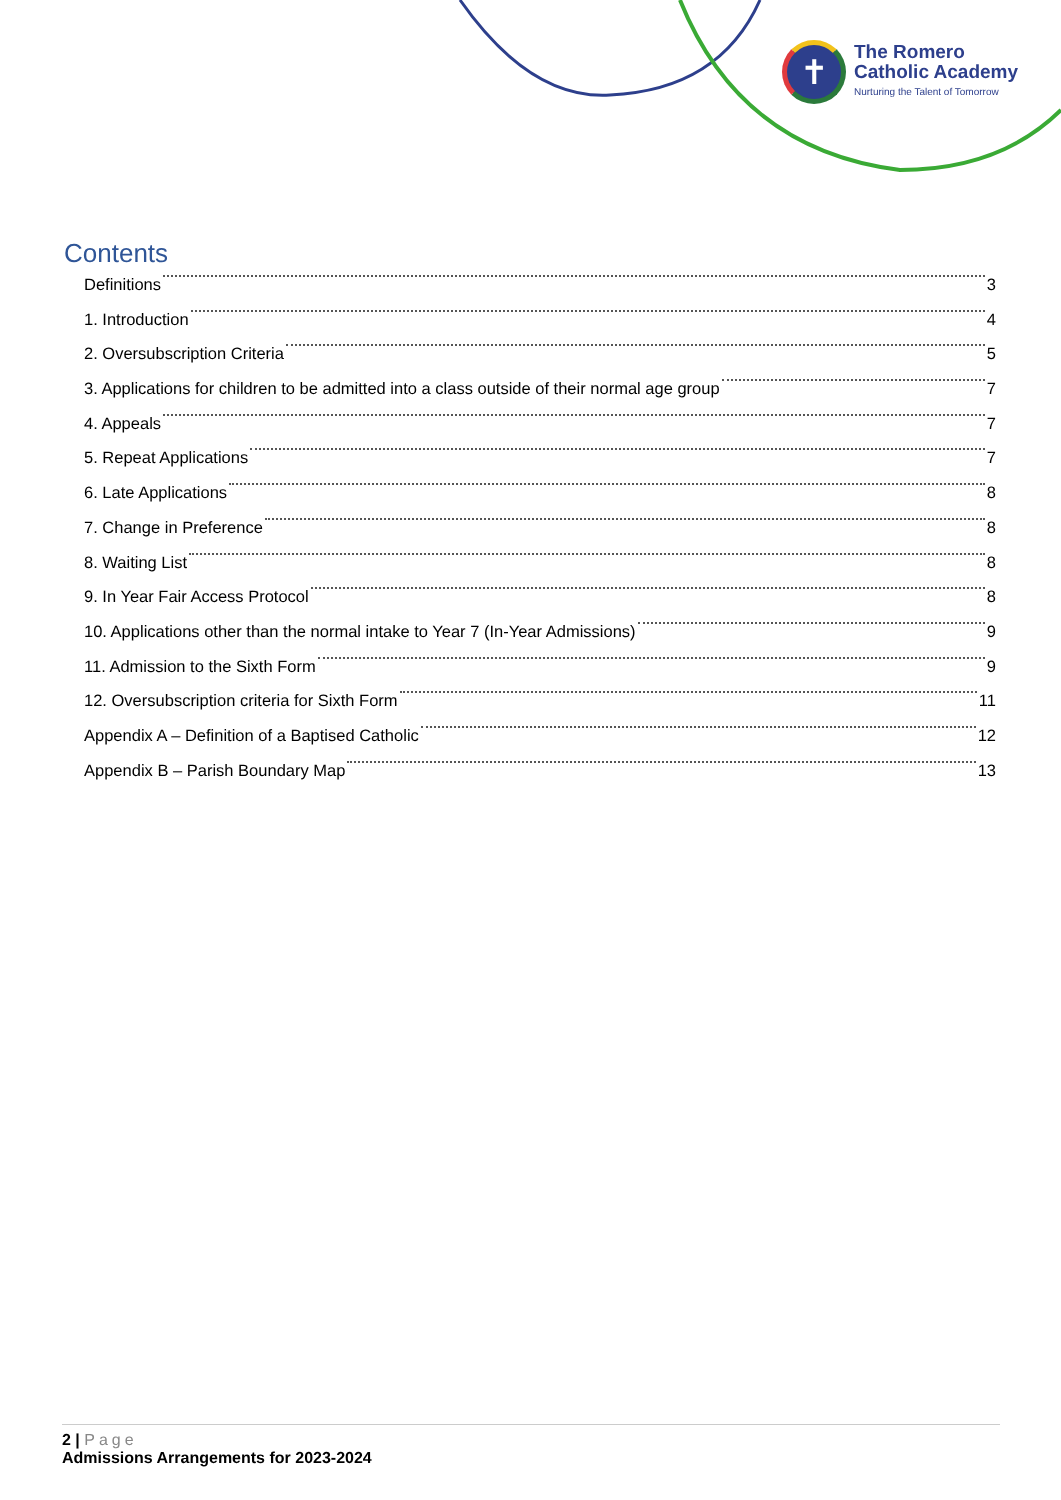✝
The Romero
Catholic Academy
Nurturing the Talent of Tomorrow
Contents
Definitions 3
1. Introduction 4
2. Oversubscription Criteria 5
3. Applications for children to be admitted into a class outside of their normal age group 7
4. Appeals 7
5. Repeat Applications 7
6. Late Applications 8
7. Change in Preference 8
8. Waiting List 8
9. In Year Fair Access Protocol 8
10. Applications other than the normal intake to Year 7 (In-Year Admissions) 9
11. Admission to the Sixth Form 9
12. Oversubscription criteria for Sixth Form 11
Appendix A – Definition of a Baptised Catholic 12
Appendix B – Parish Boundary Map 13
2 | Page
Admissions Arrangements for 2023-2024